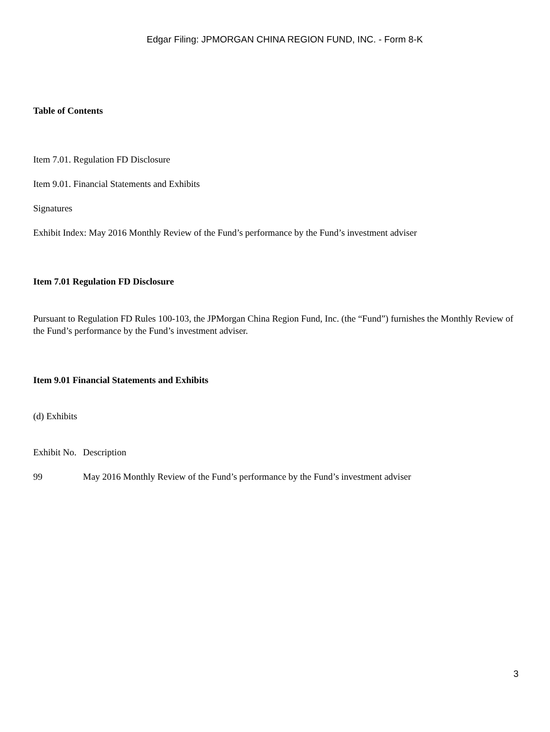Edgar Filing: JPMORGAN CHINA REGION FUND, INC. - Form 8-K
Table of Contents
Item 7.01. Regulation FD Disclosure
Item 9.01. Financial Statements and Exhibits
Signatures
Exhibit Index: May 2016 Monthly Review of the Fund’s performance by the Fund’s investment adviser
Item 7.01 Regulation FD Disclosure
Pursuant to Regulation FD Rules 100-103, the JPMorgan China Region Fund, Inc. (the “Fund”) furnishes the Monthly Review of the Fund’s performance by the Fund’s investment adviser.
Item 9.01 Financial Statements and Exhibits
(d) Exhibits
| Exhibit No. | Description |
| 99 | May 2016 Monthly Review of the Fund’s performance by the Fund’s investment adviser |
3